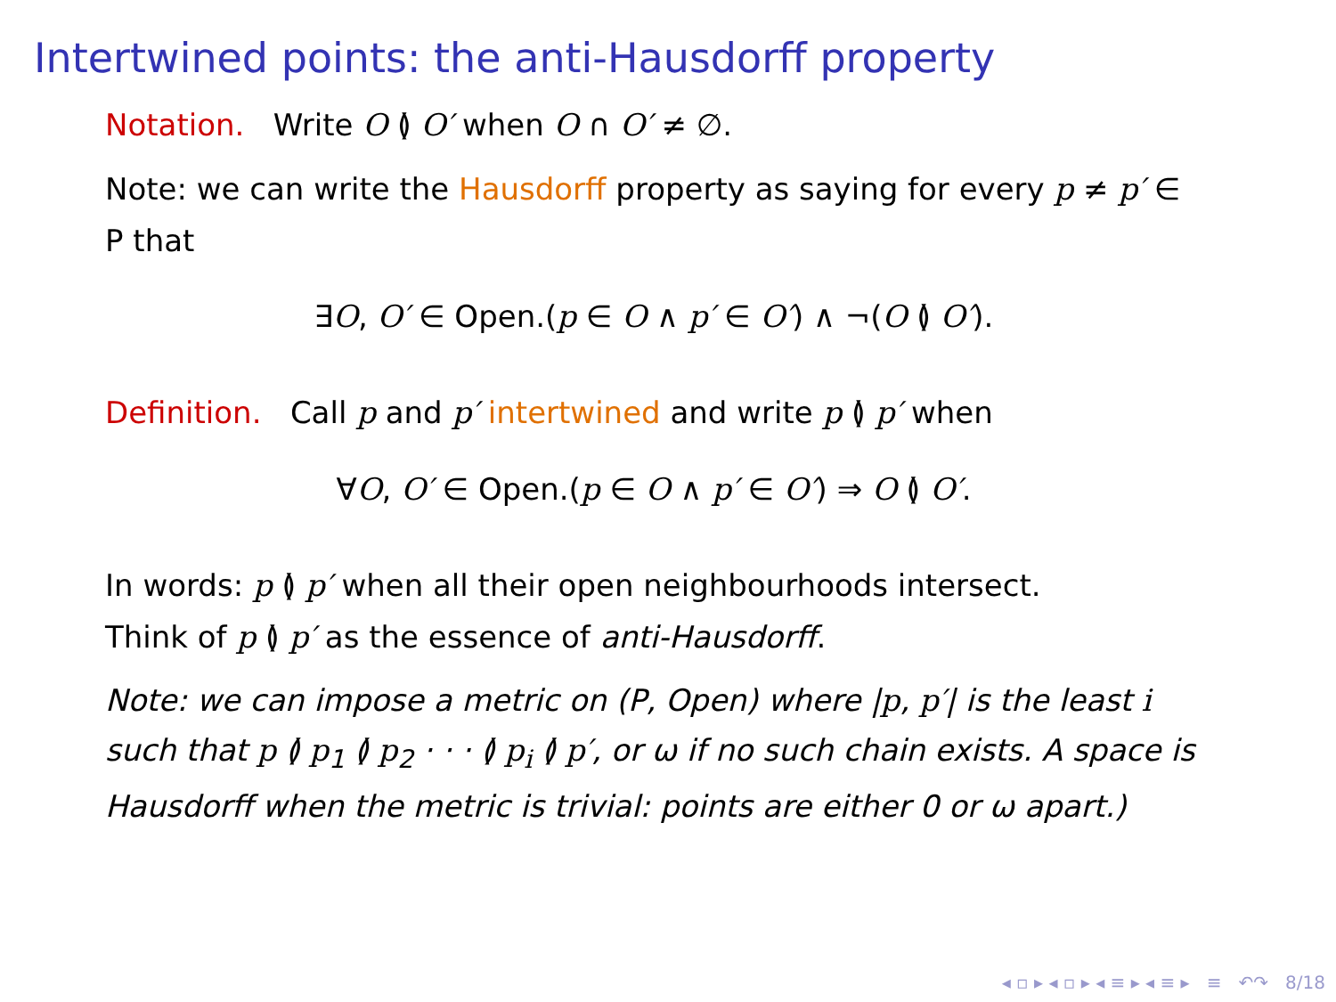Intertwined points: the anti-Hausdorff property
Notation. Write O ≬ O′ when O ∩ O′ ≠ ∅.
Note: we can write the Hausdorff property as saying for every p ≠ p′ ∈ P that
∃O, O′ ∈ Open.(p ∈ O ∧ p′ ∈ O′) ∧ ¬(O ≬ O′).
Definition. Call p and p′ intertwined and write p ≬ p′ when
∀O, O′ ∈ Open.(p ∈ O ∧ p′ ∈ O′) ⇒ O ≬ O′.
In words: p ≬ p′ when all their open neighbourhoods intersect.
Think of p ≬ p′ as the essence of anti-Hausdorff.
Note: we can impose a metric on (P, Open) where |p, p′| is the least i such that p ≬ p<sub>1</sub> ≬ p<sub>2</sub> · · · ≬ p<sub>i</sub> ≬ p′, or ω if no such chain exists. A space is Hausdorff when the metric is trivial: points are either 0 or ω apart.)
◂ ▫ ▸ ◂ ▫ ▸ ◂ ≡ ▸ ◂ ≡ ▸ ≡ ↶↷ 8/18